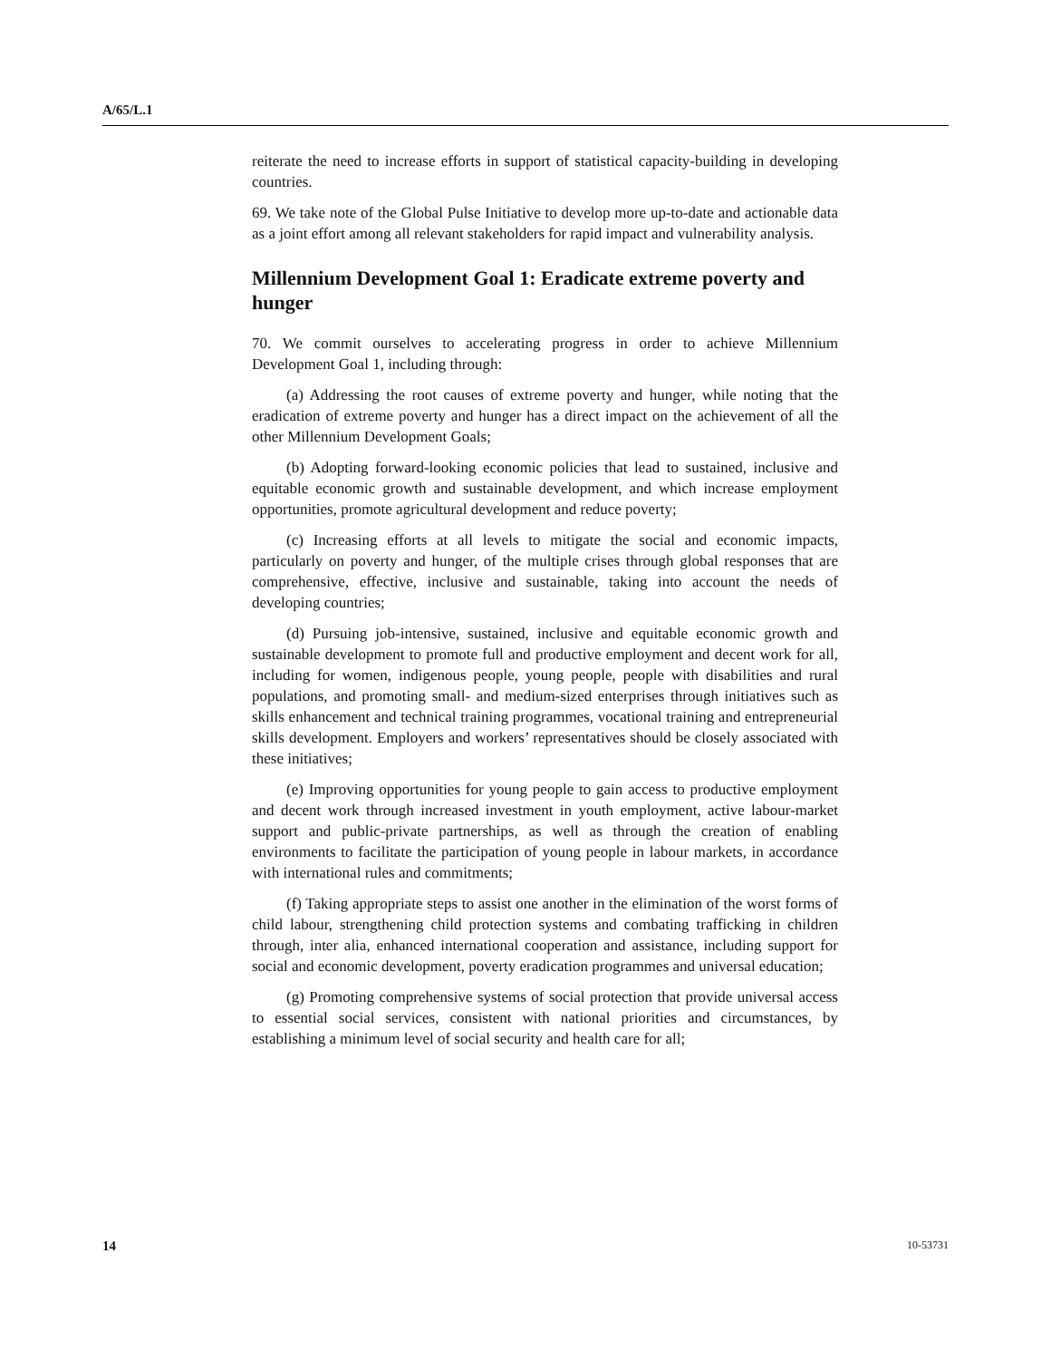A/65/L.1
reiterate the need to increase efforts in support of statistical capacity-building in developing countries.
69. We take note of the Global Pulse Initiative to develop more up-to-date and actionable data as a joint effort among all relevant stakeholders for rapid impact and vulnerability analysis.
Millennium Development Goal 1: Eradicate extreme poverty and hunger
70. We commit ourselves to accelerating progress in order to achieve Millennium Development Goal 1, including through:
(a) Addressing the root causes of extreme poverty and hunger, while noting that the eradication of extreme poverty and hunger has a direct impact on the achievement of all the other Millennium Development Goals;
(b) Adopting forward-looking economic policies that lead to sustained, inclusive and equitable economic growth and sustainable development, and which increase employment opportunities, promote agricultural development and reduce poverty;
(c) Increasing efforts at all levels to mitigate the social and economic impacts, particularly on poverty and hunger, of the multiple crises through global responses that are comprehensive, effective, inclusive and sustainable, taking into account the needs of developing countries;
(d) Pursuing job-intensive, sustained, inclusive and equitable economic growth and sustainable development to promote full and productive employment and decent work for all, including for women, indigenous people, young people, people with disabilities and rural populations, and promoting small- and medium-sized enterprises through initiatives such as skills enhancement and technical training programmes, vocational training and entrepreneurial skills development. Employers and workers’ representatives should be closely associated with these initiatives;
(e) Improving opportunities for young people to gain access to productive employment and decent work through increased investment in youth employment, active labour-market support and public-private partnerships, as well as through the creation of enabling environments to facilitate the participation of young people in labour markets, in accordance with international rules and commitments;
(f) Taking appropriate steps to assist one another in the elimination of the worst forms of child labour, strengthening child protection systems and combating trafficking in children through, inter alia, enhanced international cooperation and assistance, including support for social and economic development, poverty eradication programmes and universal education;
(g) Promoting comprehensive systems of social protection that provide universal access to essential social services, consistent with national priorities and circumstances, by establishing a minimum level of social security and health care for all;
14 10-53731